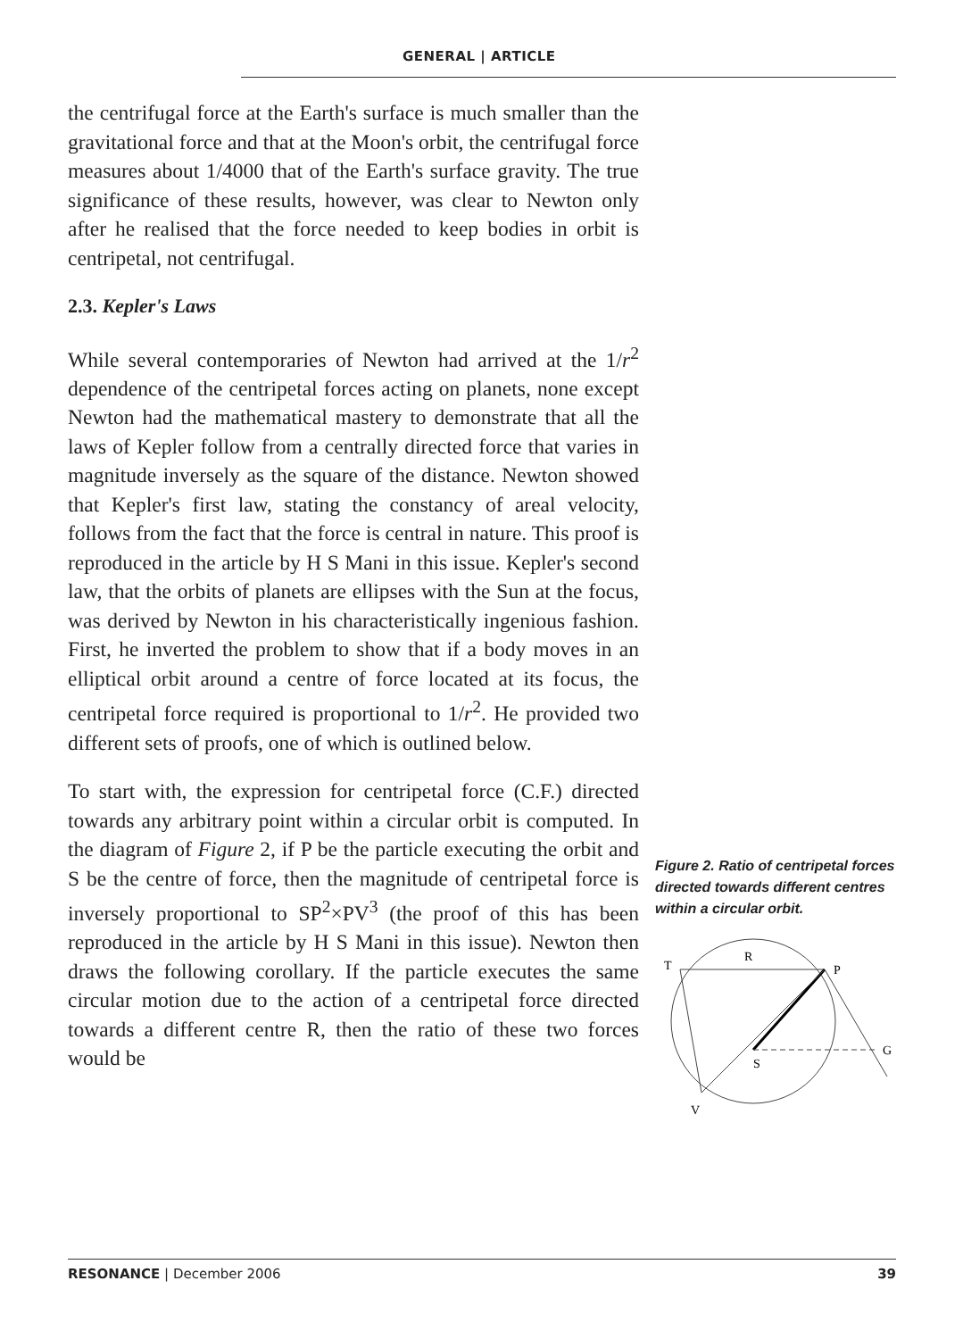GENERAL | ARTICLE
the centrifugal force at the Earth's surface is much smaller than the gravitational force and that at the Moon's orbit, the centrifugal force measures about 1/4000 that of the Earth's surface gravity. The true significance of these results, however, was clear to Newton only after he realised that the force needed to keep bodies in orbit is centripetal, not centrifugal.
2.3. Kepler's Laws
While several contemporaries of Newton had arrived at the 1/r<sup>2</sup> dependence of the centripetal forces acting on planets, none except Newton had the mathematical mastery to demonstrate that all the laws of Kepler follow from a centrally directed force that varies in magnitude inversely as the square of the distance. Newton showed that Kepler's first law, stating the constancy of areal velocity, follows from the fact that the force is central in nature. This proof is reproduced in the article by H S Mani in this issue. Kepler's second law, that the orbits of planets are ellipses with the Sun at the focus, was derived by Newton in his characteristically ingenious fashion. First, he inverted the problem to show that if a body moves in an elliptical orbit around a centre of force located at its focus, the centripetal force required is proportional to 1/r<sup>2</sup>. He provided two different sets of proofs, one of which is outlined below.
To start with, the expression for centripetal force (C.F.) directed towards any arbitrary point within a circular orbit is computed. In the diagram of Figure 2, if P be the particle executing the orbit and S be the centre of force, then the magnitude of centripetal force is inversely proportional to SP<sup>2</sup>×PV<sup>3</sup> (the proof of this has been reproduced in the article by H S Mani in this issue). Newton then draws the following corollary. If the particle executes the same circular motion due to the action of a centripetal force directed towards a different centre R, then the ratio of these two forces would be
Figure 2. Ratio of centripetal forces directed towards different centres within a circular orbit.
T
R
P
S
G
V
RESONANCE | December 2006 39